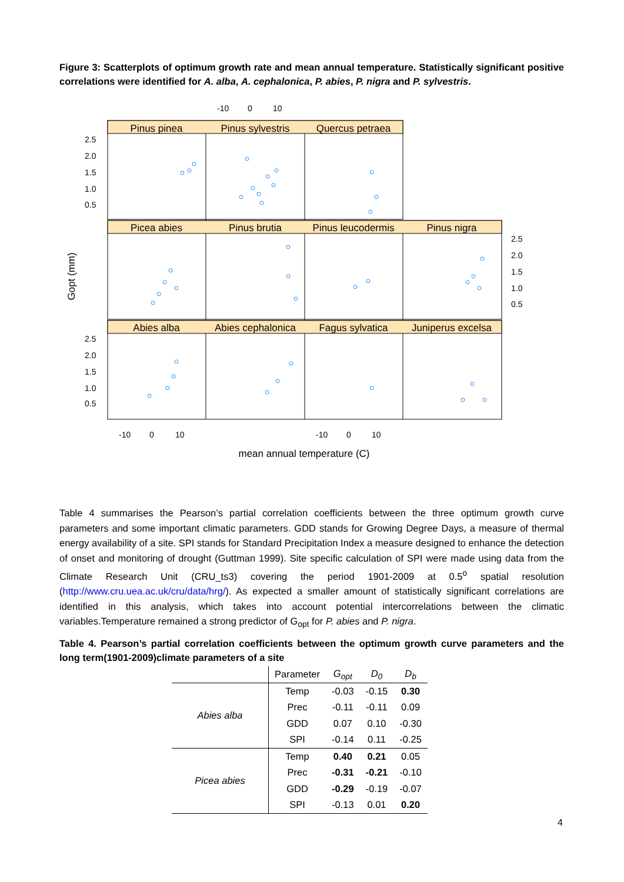Figure 3: Scatterplots of optimum growth rate and mean annual temperature. Statistically significant positive correlations were identified for A. alba, A. cephalonica, P. abies, P. nigra and P. sylvestris.
Pinus pinea
Pinus sylvestris
Quercus petraea
Picea abies
Pinus brutia
Pinus leucodermis
Pinus nigra
Abies alba
Abies cephalonica
Fagus sylvatica
Juniperus excelsa
2.5
2.0
1.5
1.0
0.5
2.5
2.0
1.5
1.0
0.5
2.5
2.0
1.5
1.0
0.5
-10
0
10
-10
0
10
-10
0
10
mean annual temperature (C)
Gopt (mm)
Table 4 summarises the Pearson’s partial correlation coefficients between the three optimum growth curve parameters and some important climatic parameters. GDD stands for Growing Degree Days, a measure of thermal energy availability of a site. SPI stands for Standard Precipitation Index a measure designed to enhance the detection of onset and monitoring of drought (Guttman 1999). Site specific calculation of SPI were made using data from the Climate Research Unit (CRU_ts3) covering the period 1901-2009 at 0.5<sup>o</sup> spatial resolution (http://www.cru.uea.ac.uk/cru/data/hrg/). As expected a smaller amount of statistically significant correlations are identified in this analysis, which takes into account potential intercorrelations between the climatic variables.Temperature remained a strong predictor of G<sub>opt</sub> for P. abies and P. nigra.
Table 4. Pearson’s partial correlation coefficients between the optimum growth curve parameters and the long term(1901-2009)climate parameters of a site
| | Parameter | G<sub>opt</sub> | D<sub>0</sub> | D<sub>b</sub> |
| --- | --- | --- | --- | --- |
| Abies alba | Temp | -0.03 | -0.15 | 0.30 |
| | Prec | -0.11 | -0.11 | 0.09 |
| | GDD | 0.07 | 0.10 | -0.30 |
| | SPI | -0.14 | 0.11 | -0.25 |
| Picea abies | Temp | 0.40 | 0.21 | 0.05 |
| | Prec | -0.31 | -0.21 | -0.10 |
| | GDD | -0.29 | -0.19 | -0.07 |
| | SPI | -0.13 | 0.01 | 0.20 |
4